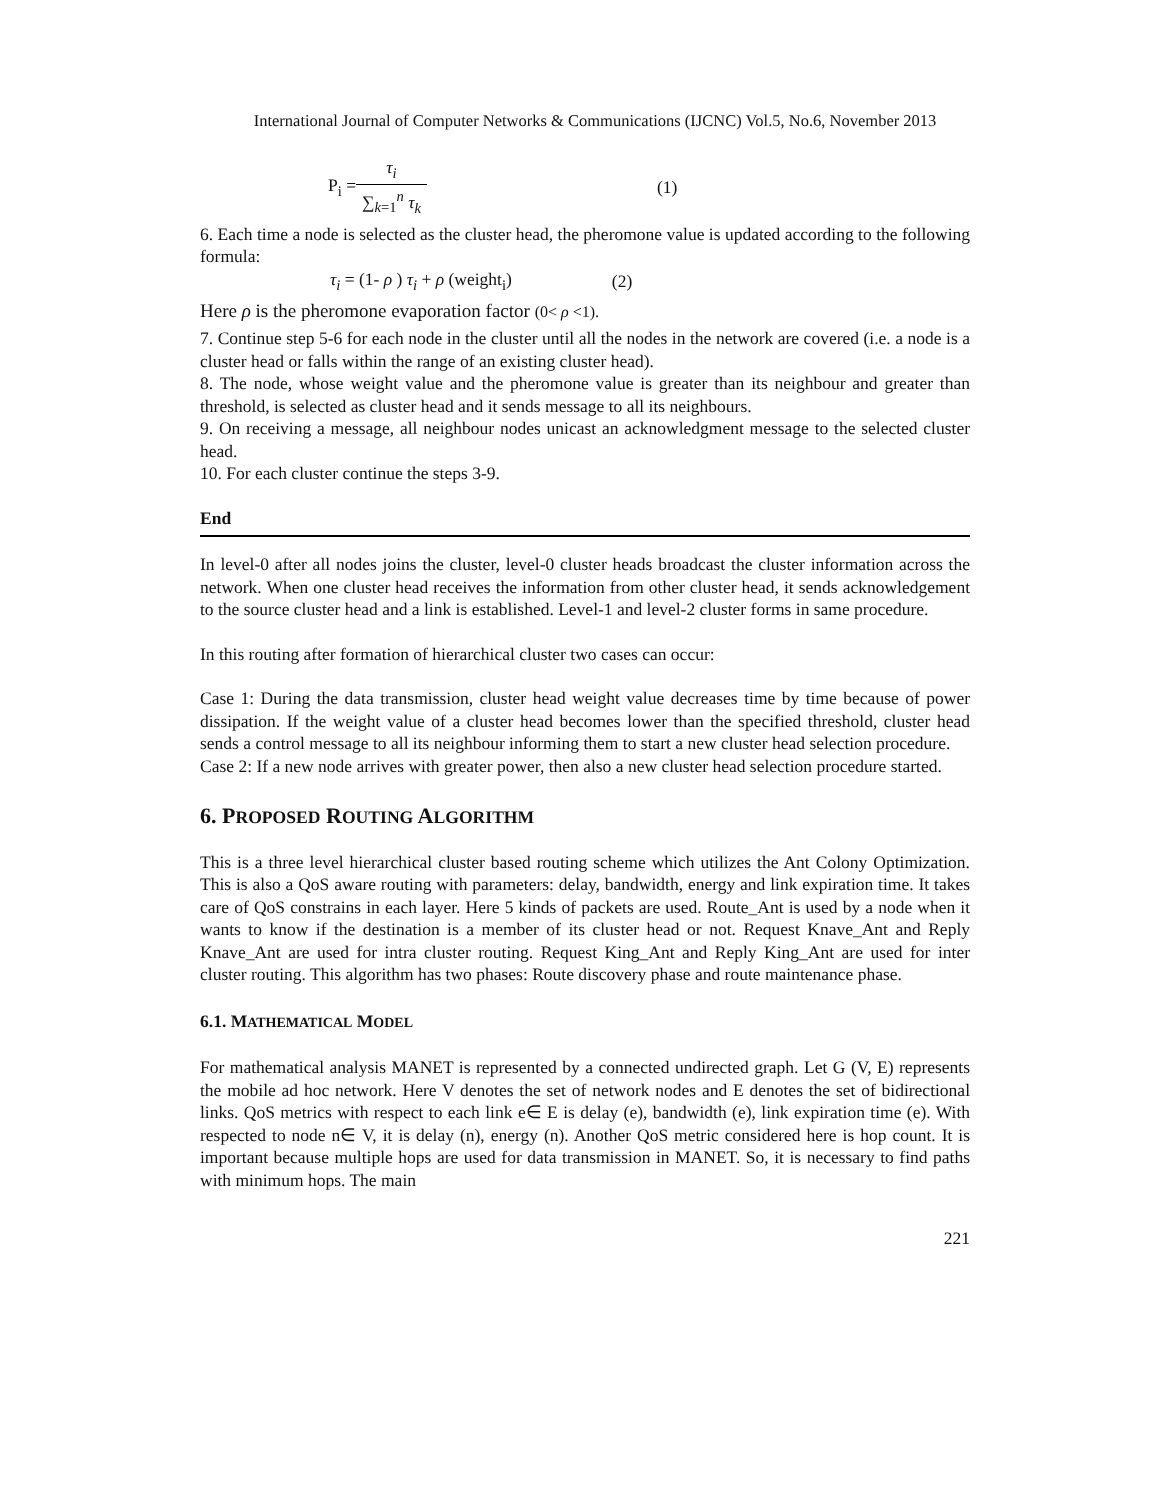International Journal of Computer Networks & Communications (IJCNC) Vol.5, No.6, November 2013
P<sub>i</sub> = τ<sub>i</sub> ∑<sub>k=1</sub><sup>n</sup> τ<sub>k</sub> (1)
6. Each time a node is selected as the cluster head, the pheromone value is updated according to the following formula:
τ<sub>i</sub> = (1- ρ ) τ<sub>i</sub> + ρ (weight<sub>i</sub>) (2)
Here ρ is the pheromone evaporation factor (0< ρ <1).
7. Continue step 5-6 for each node in the cluster until all the nodes in the network are covered (i.e. a node is a cluster head or falls within the range of an existing cluster head).
8. The node, whose weight value and the pheromone value is greater than its neighbour and greater than threshold, is selected as cluster head and it sends message to all its neighbours.
9. On receiving a message, all neighbour nodes unicast an acknowledgment message to the selected cluster head.
10. For each cluster continue the steps 3-9.
End
In level-0 after all nodes joins the cluster, level-0 cluster heads broadcast the cluster information across the network. When one cluster head receives the information from other cluster head, it sends acknowledgement to the source cluster head and a link is established. Level-1 and level-2 cluster forms in same procedure.
In this routing after formation of hierarchical cluster two cases can occur:
Case 1: During the data transmission, cluster head weight value decreases time by time because of power dissipation. If the weight value of a cluster head becomes lower than the specified threshold, cluster head sends a control message to all its neighbour informing them to start a new cluster head selection procedure.
Case 2: If a new node arrives with greater power, then also a new cluster head selection procedure started.
6. PROPOSED ROUTING ALGORITHM
This is a three level hierarchical cluster based routing scheme which utilizes the Ant Colony Optimization. This is also a QoS aware routing with parameters: delay, bandwidth, energy and link expiration time. It takes care of QoS constrains in each layer. Here 5 kinds of packets are used. Route_Ant is used by a node when it wants to know if the destination is a member of its cluster head or not. Request Knave_Ant and Reply Knave_Ant are used for intra cluster routing. Request King_Ant and Reply King_Ant are used for inter cluster routing. This algorithm has two phases: Route discovery phase and route maintenance phase.
6.1. MATHEMATICAL MODEL
For mathematical analysis MANET is represented by a connected undirected graph. Let G (V, E) represents the mobile ad hoc network. Here V denotes the set of network nodes and E denotes the set of bidirectional links. QoS metrics with respect to each link e∈ E is delay (e), bandwidth (e), link expiration time (e). With respected to node n∈ V, it is delay (n), energy (n). Another QoS metric considered here is hop count. It is important because multiple hops are used for data transmission in MANET. So, it is necessary to find paths with minimum hops. The main
221